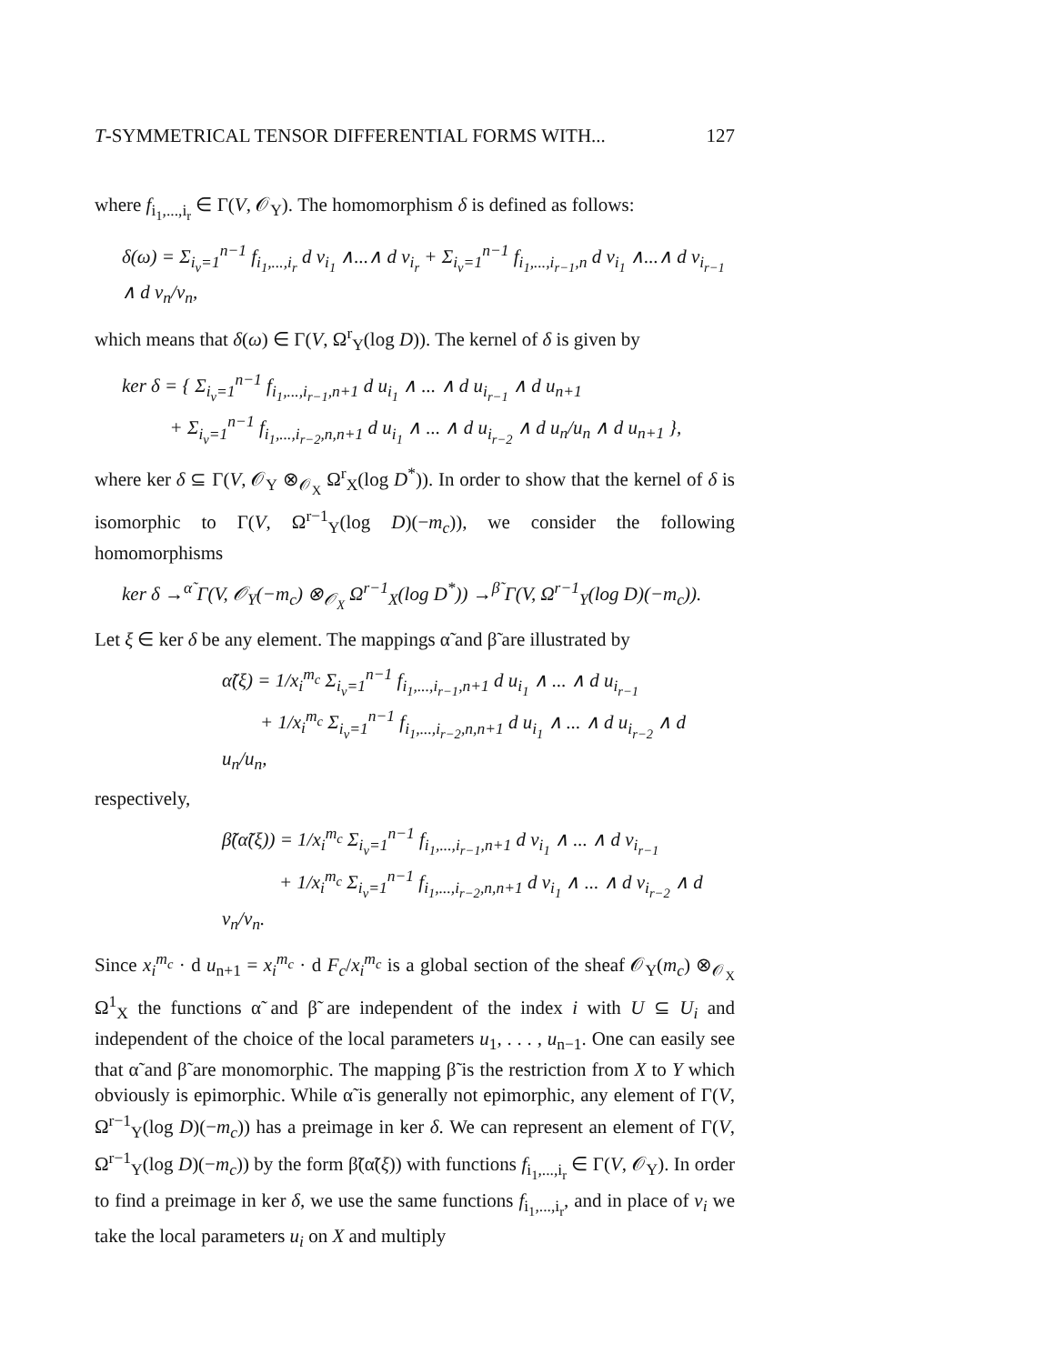T-SYMMETRICAL TENSOR DIFFERENTIAL FORMS WITH... 127
where f<sub>i<sub>1</sub>,...,i<sub>r</sub></sub> ∈ Γ(V, 𝒪<sub>Y</sub>). The homomorphism δ is defined as follows:
δ(ω) = Σ<sub>i<sub>ν</sub>=1</sub><sup>n−1</sup> f<sub>i<sub>1</sub>,...,i<sub>r</sub></sub> d v<sub>i<sub>1</sub></sub> ∧...∧ d v<sub>i<sub>r</sub></sub> + Σ<sub>i<sub>ν</sub>=1</sub><sup>n−1</sup> f<sub>i<sub>1</sub>,...,i<sub>r−1</sub>,n</sub> d v<sub>i<sub>1</sub></sub> ∧...∧ d v<sub>i<sub>r−1</sub></sub> ∧ d v<sub>n</sub>/v<sub>n</sub>,
which means that δ(ω) ∈ Γ(V, Ω<sup>r</sup><sub>Y</sub>(log D)). The kernel of δ is given by
ker δ = { Σ<sub>i<sub>ν</sub>=1</sub><sup>n−1</sup> f<sub>i<sub>1</sub>,...,i<sub>r−1</sub>,n+1</sub> d u<sub>i<sub>1</sub></sub> ∧ ... ∧ d u<sub>i<sub>r−1</sub></sub> ∧ d u<sub>n+1</sub>
+ Σ<sub>i<sub>ν</sub>=1</sub><sup>n−1</sup> f<sub>i<sub>1</sub>,...,i<sub>r−2</sub>,n,n+1</sub> d u<sub>i<sub>1</sub></sub> ∧ ... ∧ d u<sub>i<sub>r−2</sub></sub> ∧ d u<sub>n</sub>/u<sub>n</sub> ∧ d u<sub>n+1</sub> },
where ker δ ⊆ Γ(V, 𝒪<sub>Y</sub> ⊗<sub>𝒪<sub>X</sub></sub> Ω<sup>r</sup><sub>X</sub>(log D<sup>*</sup>)). In order to show that the kernel of δ is isomorphic to Γ(V, Ω<sup>r−1</sup><sub>Y</sub>(log D)(−m<sub>c</sub>)), we consider the following homomorphisms
ker δ →<sup>α̃</sup> Γ(V, 𝒪<sub>Y</sub>(−m<sub>c</sub>) ⊗<sub>𝒪<sub>X</sub></sub> Ω<sup>r−1</sup><sub>X</sub>(log D<sup>*</sup>)) →<sup>β̃</sup> Γ(V, Ω<sup>r−1</sup><sub>Y</sub>(log D)(−m<sub>c</sub>)).
Let ξ ∈ ker δ be any element. The mappings α̃ and β̃ are illustrated by
α̃(ξ) = 1/x<sub>i</sub><sup>m<sub>c</sub></sup> Σ<sub>i<sub>ν</sub>=1</sub><sup>n−1</sup> f<sub>i<sub>1</sub>,...,i<sub>r−1</sub>,n+1</sub> d u<sub>i<sub>1</sub></sub> ∧ ... ∧ d u<sub>i<sub>r−1</sub></sub>
+ 1/x<sub>i</sub><sup>m<sub>c</sub></sup> Σ<sub>i<sub>ν</sub>=1</sub><sup>n−1</sup> f<sub>i<sub>1</sub>,...,i<sub>r−2</sub>,n,n+1</sub> d u<sub>i<sub>1</sub></sub> ∧ ... ∧ d u<sub>i<sub>r−2</sub></sub> ∧ d u<sub>n</sub>/u<sub>n</sub>,
respectively,
β̃(α̃(ξ)) = 1/x<sub>i</sub><sup>m<sub>c</sub></sup> Σ<sub>i<sub>ν</sub>=1</sub><sup>n−1</sup> f<sub>i<sub>1</sub>,...,i<sub>r−1</sub>,n+1</sub> d v<sub>i<sub>1</sub></sub> ∧ ... ∧ d v<sub>i<sub>r−1</sub></sub>
+ 1/x<sub>i</sub><sup>m<sub>c</sub></sup> Σ<sub>i<sub>ν</sub>=1</sub><sup>n−1</sup> f<sub>i<sub>1</sub>,...,i<sub>r−2</sub>,n,n+1</sub> d v<sub>i<sub>1</sub></sub> ∧ ... ∧ d v<sub>i<sub>r−2</sub></sub> ∧ d v<sub>n</sub>/v<sub>n</sub>.
Since x<sub>i</sub><sup>m<sub>c</sub></sup> · d u<sub>n+1</sub> = x<sub>i</sub><sup>m<sub>c</sub></sup> · d F<sub>c</sub>/x<sub>i</sub><sup>m<sub>c</sub></sup> is a global section of the sheaf 𝒪<sub>Y</sub>(m<sub>c</sub>) ⊗<sub>𝒪<sub>X</sub></sub> Ω<sup>1</sup><sub>X</sub> the functions α̃ and β̃ are independent of the index i with U ⊆ U<sub>i</sub> and independent of the choice of the local parameters u<sub>1</sub>, . . . , u<sub>n−1</sub>. One can easily see that α̃ and β̃ are monomorphic. The mapping β̃ is the restriction from X to Y which obviously is epimorphic. While α̃ is generally not epimorphic, any element of Γ(V, Ω<sup>r−1</sup><sub>Y</sub>(log D)(−m<sub>c</sub>)) has a preimage in ker δ. We can represent an element of Γ(V, Ω<sup>r−1</sup><sub>Y</sub>(log D)(−m<sub>c</sub>)) by the form β̃(α̃(ξ)) with functions f<sub>i<sub>1</sub>,...,i<sub>r</sub></sub> ∈ Γ(V, 𝒪<sub>Y</sub>). In order to find a preimage in ker δ, we use the same functions f<sub>i<sub>1</sub>,...,i<sub>r</sub></sub>, and in place of v<sub>i</sub> we take the local parameters u<sub>i</sub> on X and multiply